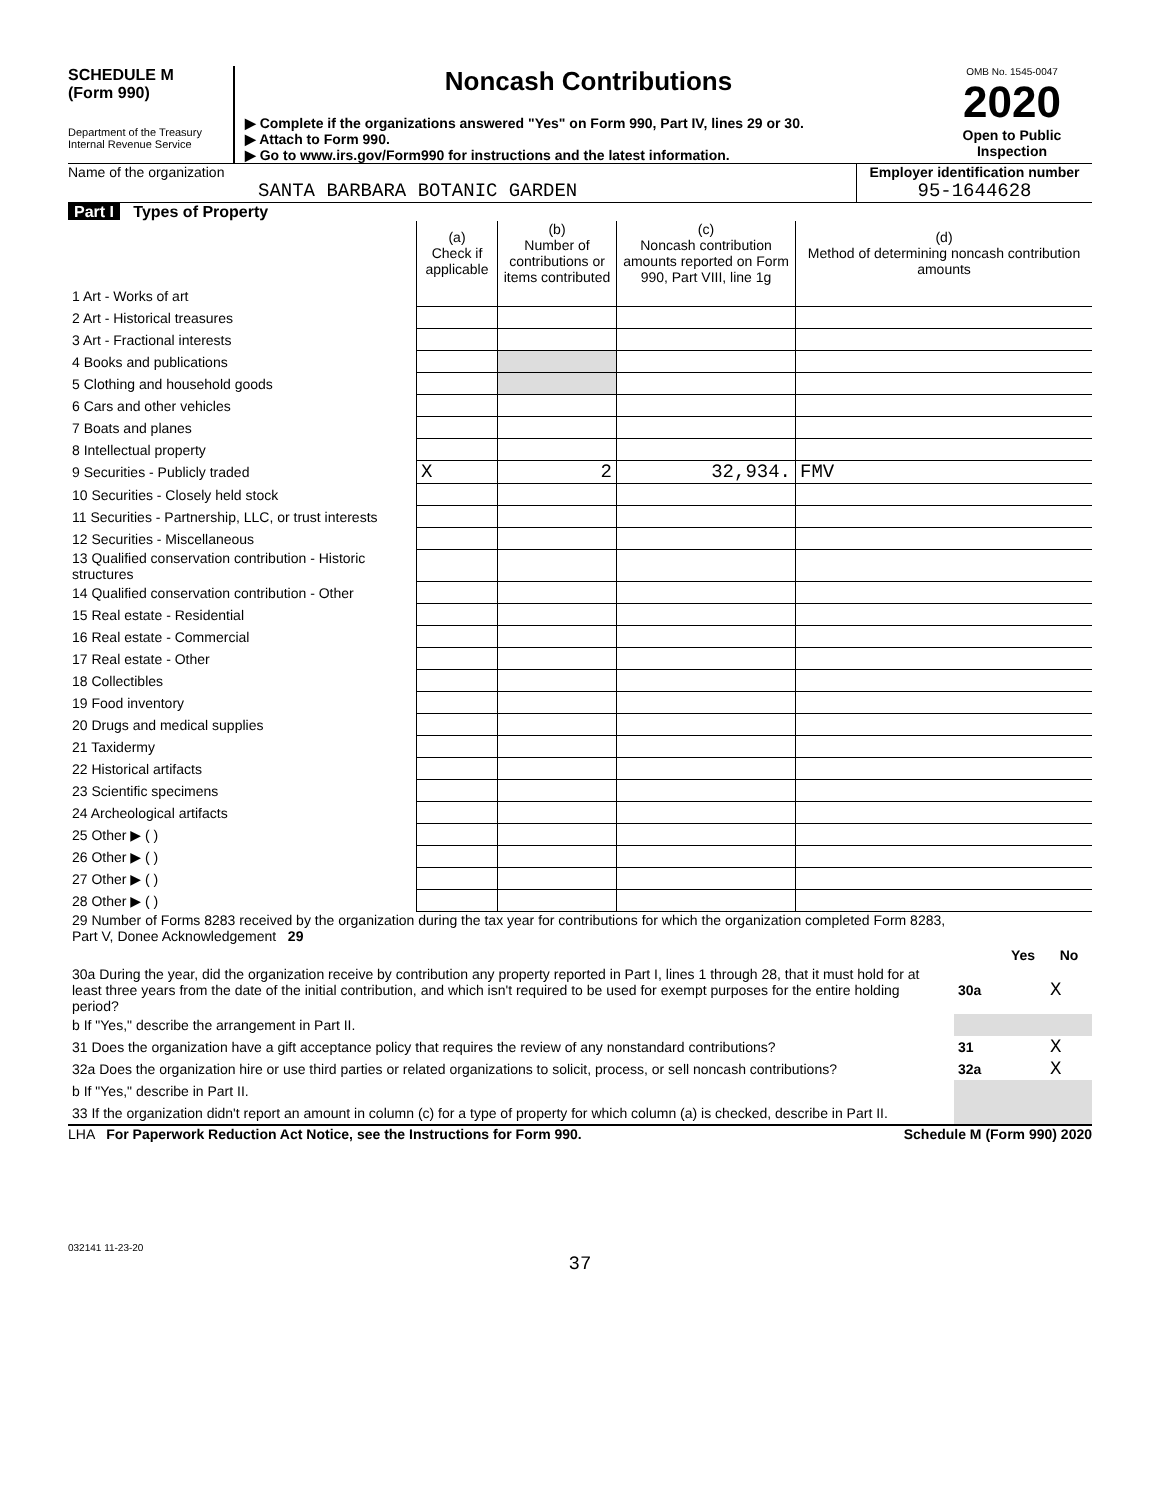SCHEDULE M
(Form 990)
Department of the Treasury
Internal Revenue Service
Noncash Contributions
▶ Complete if the organizations answered "Yes" on Form 990, Part IV, lines 29 or 30.
▶ Attach to Form 990.
▶ Go to www.irs.gov/Form990 for instructions and the latest information.
OMB No. 1545-0047
2020
Open to Public Inspection
Name of the organization
SANTA BARBARA BOTANIC GARDEN
Employer identification number
95-1644628
Part I Types of Property
| | (a) Check if applicable | (b) Number of contributions or items contributed | (c) Noncash contribution amounts reported on Form 990, Part VIII, line 1g | (d) Method of determining noncash contribution amounts |
| --- | --- | --- | --- | --- |
| 1 Art - Works of art | | | | |
| 2 Art - Historical treasures | | | | |
| 3 Art - Fractional interests | | | | |
| 4 Books and publications | | | | |
| 5 Clothing and household goods | | | | |
| 6 Cars and other vehicles | | | | |
| 7 Boats and planes | | | | |
| 8 Intellectual property | | | | |
| 9 Securities - Publicly traded | X | 2 | 32,934. | FMV |
| 10 Securities - Closely held stock | | | | |
| 11 Securities - Partnership, LLC, or trust interests | | | | |
| 12 Securities - Miscellaneous | | | | |
| 13 Qualified conservation contribution - Historic structures | | | | |
| 14 Qualified conservation contribution - Other | | | | |
| 15 Real estate - Residential | | | | |
| 16 Real estate - Commercial | | | | |
| 17 Real estate - Other | | | | |
| 18 Collectibles | | | | |
| 19 Food inventory | | | | |
| 20 Drugs and medical supplies | | | | |
| 21 Taxidermy | | | | |
| 22 Historical artifacts | | | | |
| 23 Scientific specimens | | | | |
| 24 Archeological artifacts | | | | |
| 25 Other ▶ ( ) | | | | |
| 26 Other ▶ ( ) | | | | |
| 27 Other ▶ ( ) | | | | |
| 28 Other ▶ ( ) | | | | |
| 29 Number of Forms 8283 received by the organization during the tax year for contributions for which the organization completed Form 8283, Part V, Donee Acknowledgement 29 | | | |
| | | Yes | No |
| 30a During the year, did the organization receive by contribution any property reported in Part I, lines 1 through 28, that it must hold for at least three years from the date of the initial contribution, and which isn't required to be used for exempt purposes for the entire holding period? | 30a | | X |
| b If "Yes," describe the arrangement in Part II. | | | |
| 31 Does the organization have a gift acceptance policy that requires the review of any nonstandard contributions? | 31 | | X |
| 32a Does the organization hire or use third parties or related organizations to solicit, process, or sell noncash contributions? | 32a | | X |
| b If "Yes," describe in Part II. | | | |
| 33 If the organization didn't report an amount in column (c) for a type of property for which column (a) is checked, describe in Part II. | | | |
LHA For Paperwork Reduction Act Notice, see the Instructions for Form 990. Schedule M (Form 990) 2020
032141 11-23-20
37